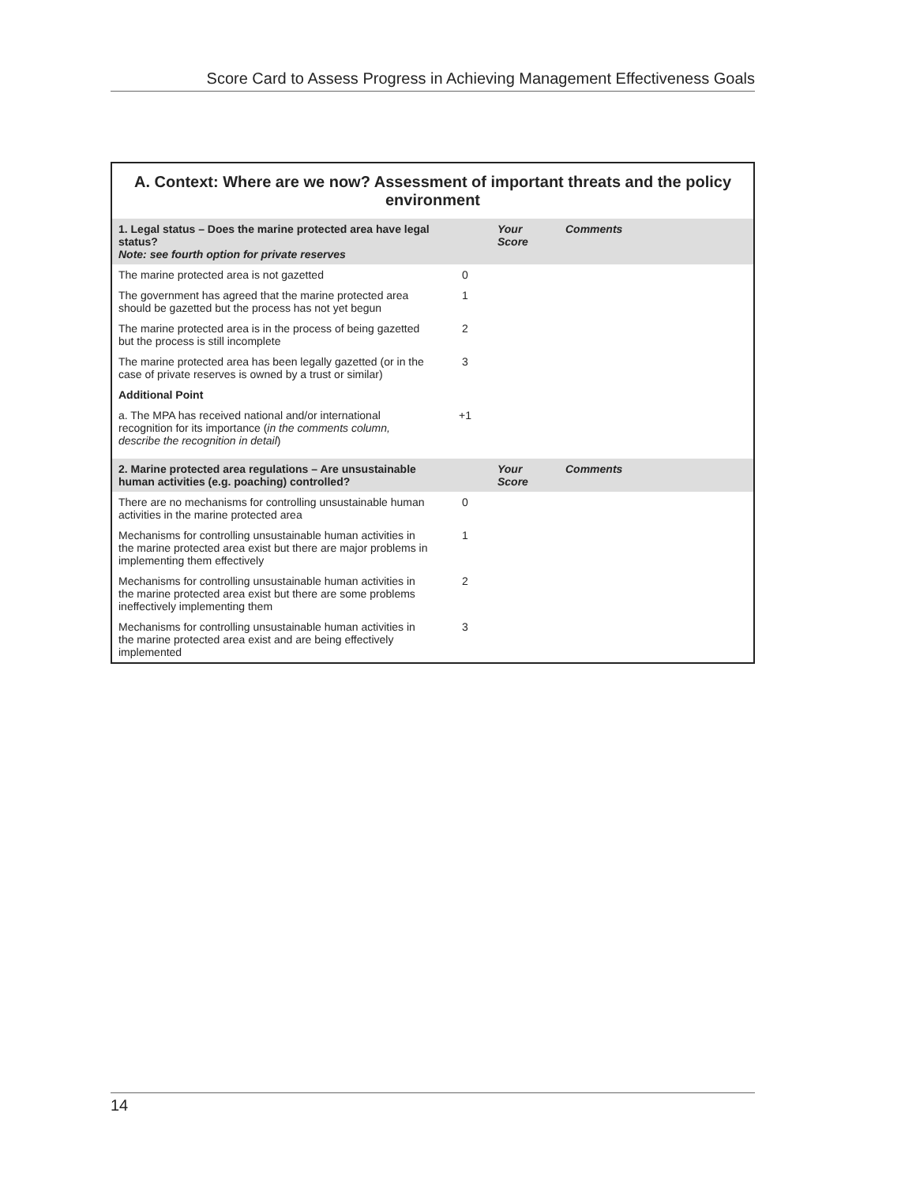Score Card to Assess Progress in Achieving Management Effectiveness Goals
| A. Context: Where are we now? Assessment of important threats and the policy environment | | | |
| --- | --- | --- | --- |
| 1. Legal status – Does the marine protected area have legal status? Note: see fourth option for private reserves | | Your Score | Comments |
| The marine protected area is not gazetted | 0 | | |
| The government has agreed that the marine protected area should be gazetted but the process has not yet begun | 1 | | |
| The marine protected area is in the process of being gazetted but the process is still incomplete | 2 | | |
| The marine protected area has been legally gazetted (or in the case of private reserves is owned by a trust or similar) | 3 | | |
| Additional Point | | | |
| a. The MPA has received national and/or international recognition for its importance ( in the comments column, describe the recognition in detail ) | +1 | | |
| 2. Marine protected area regulations – Are unsustainable human activities (e.g. poaching) controlled? | | Your Score | Comments |
| There are no mechanisms for controlling unsustainable human activities in the marine protected area | 0 | | |
| Mechanisms for controlling unsustainable human activities in the marine protected area exist but there are major problems in implementing them effectively | 1 | | |
| Mechanisms for controlling unsustainable human activities in the marine protected area exist but there are some problems ineffectively implementing them | 2 | | |
| Mechanisms for controlling unsustainable human activities in the marine protected area exist and are being effectively implemented | 3 | | |
14